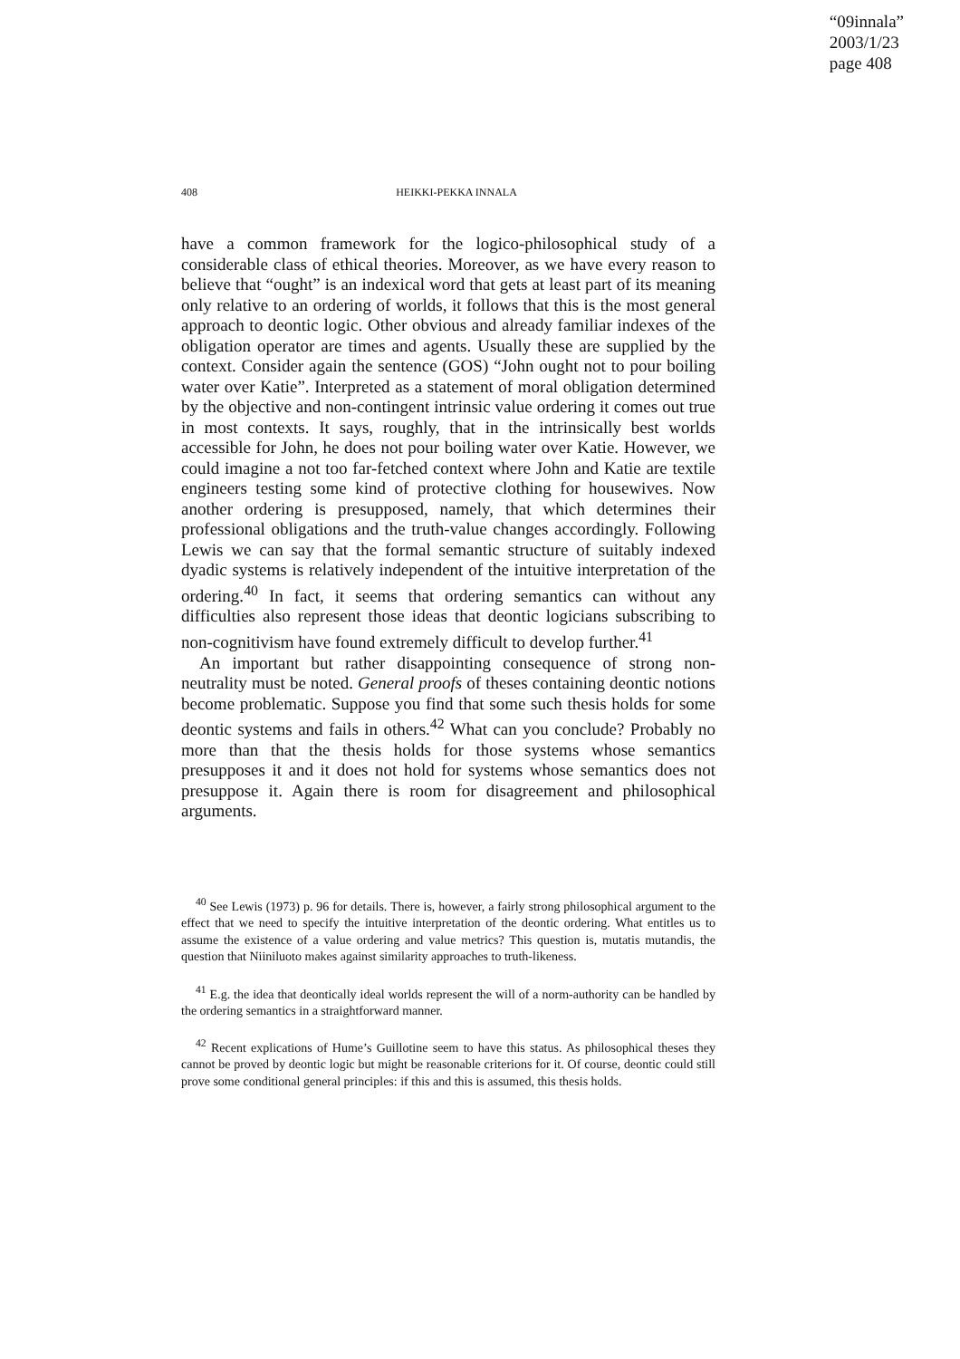“09innala”
2003/1/23
page 408
408 HEIKKI-PEKKA INNALA
have a common framework for the logico-philosophical study of a considerable class of ethical theories. Moreover, as we have every reason to believe that “ought” is an indexical word that gets at least part of its meaning only relative to an ordering of worlds, it follows that this is the most general approach to deontic logic. Other obvious and already familiar indexes of the obligation operator are times and agents. Usually these are supplied by the context. Consider again the sentence (GOS) “John ought not to pour boiling water over Katie”. Interpreted as a statement of moral obligation determined by the objective and non-contingent intrinsic value ordering it comes out true in most contexts. It says, roughly, that in the intrinsically best worlds accessible for John, he does not pour boiling water over Katie. However, we could imagine a not too far-fetched context where John and Katie are textile engineers testing some kind of protective clothing for housewives. Now another ordering is presupposed, namely, that which determines their professional obligations and the truth-value changes accordingly. Following Lewis we can say that the formal semantic structure of suitably indexed dyadic systems is relatively independent of the intuitive interpretation of the ordering.<sup>40</sup> In fact, it seems that ordering semantics can without any difficulties also represent those ideas that deontic logicians subscribing to non-cognitivism have found extremely difficult to develop further.<sup>41</sup>
An important but rather disappointing consequence of strong non-neutrality must be noted. General proofs of theses containing deontic notions become problematic. Suppose you find that some such thesis holds for some deontic systems and fails in others.<sup>42</sup> What can you conclude? Probably no more than that the thesis holds for those systems whose semantics presupposes it and it does not hold for systems whose semantics does not presuppose it. Again there is room for disagreement and philosophical arguments.
<sup>40</sup> See Lewis (1973) p. 96 for details. There is, however, a fairly strong philosophical argument to the effect that we need to specify the intuitive interpretation of the deontic ordering. What entitles us to assume the existence of a value ordering and value metrics? This question is, mutatis mutandis, the question that Niiniluoto makes against similarity approaches to truth-likeness.
<sup>41</sup> E.g. the idea that deontically ideal worlds represent the will of a norm-authority can be handled by the ordering semantics in a straightforward manner.
<sup>42</sup> Recent explications of Hume’s Guillotine seem to have this status. As philosophical theses they cannot be proved by deontic logic but might be reasonable criterions for it. Of course, deontic could still prove some conditional general principles: if this and this is assumed, this thesis holds.